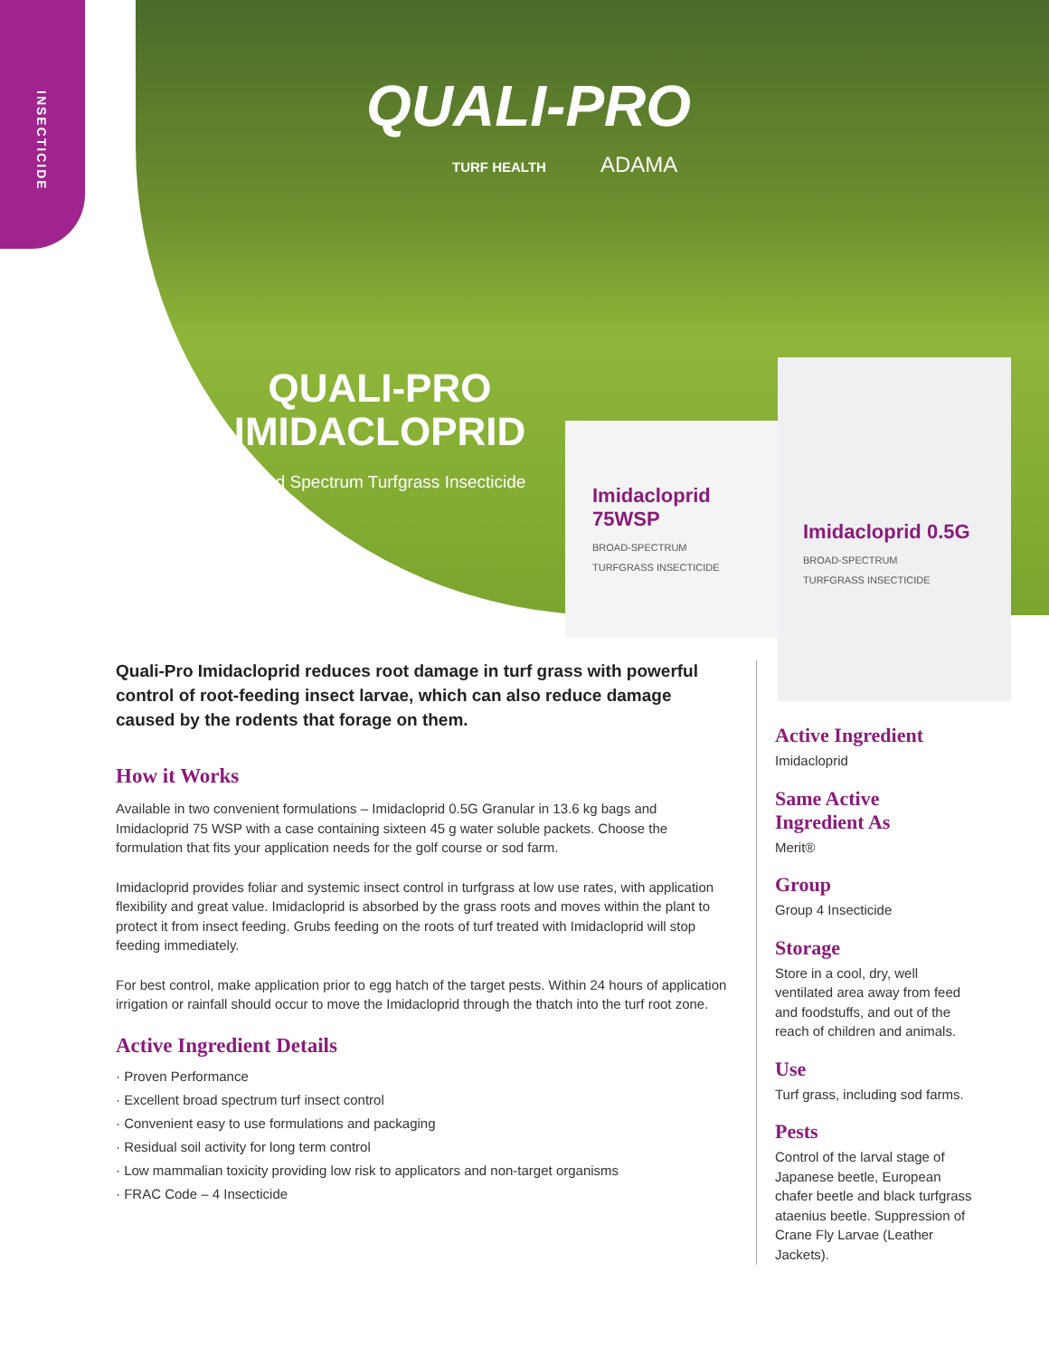INSECTICIDE
QUALI-PRO
TURF HEALTH ADAMA
QUALI-PRO
IMIDACLOPRID
Broad Spectrum Turfgrass Insecticide
Imidacloprid 75WSP
BROAD-SPECTRUM
TURFGRASS INSECTICIDE
Imidacloprid 0.5G
BROAD-SPECTRUM
TURFGRASS INSECTICIDE
Quali-Pro Imidacloprid reduces root damage in turf grass with powerful control of root-feeding insect larvae, which can also reduce damage caused by the rodents that forage on them.
How it Works
Available in two convenient formulations – Imidacloprid 0.5G Granular in 13.6 kg bags and Imidacloprid 75 WSP with a case containing sixteen 45 g water soluble packets. Choose the formulation that fits your application needs for the golf course or sod farm.
Imidacloprid provides foliar and systemic insect control in turfgrass at low use rates, with application flexibility and great value. Imidacloprid is absorbed by the grass roots and moves within the plant to protect it from insect feeding. Grubs feeding on the roots of turf treated with Imidacloprid will stop feeding immediately.
For best control, make application prior to egg hatch of the target pests. Within 24 hours of application irrigation or rainfall should occur to move the Imidacloprid through the thatch into the turf root zone.
Active Ingredient Details
· Proven Performance
· Excellent broad spectrum turf insect control
· Convenient easy to use formulations and packaging
· Residual soil activity for long term control
· Low mammalian toxicity providing low risk to applicators and non-target organisms
· FRAC Code – 4 Insecticide
Active Ingredient
Imidacloprid
Same Active Ingredient As
Merit®
Group
Group 4 Insecticide
Storage
Store in a cool, dry, well ventilated area away from feed and foodstuffs, and out of the reach of children and animals.
Use
Turf grass, including sod farms.
Pests
Control of the larval stage of Japanese beetle, European chafer beetle and black turfgrass ataenius beetle. Suppression of Crane Fly Larvae (Leather Jackets).